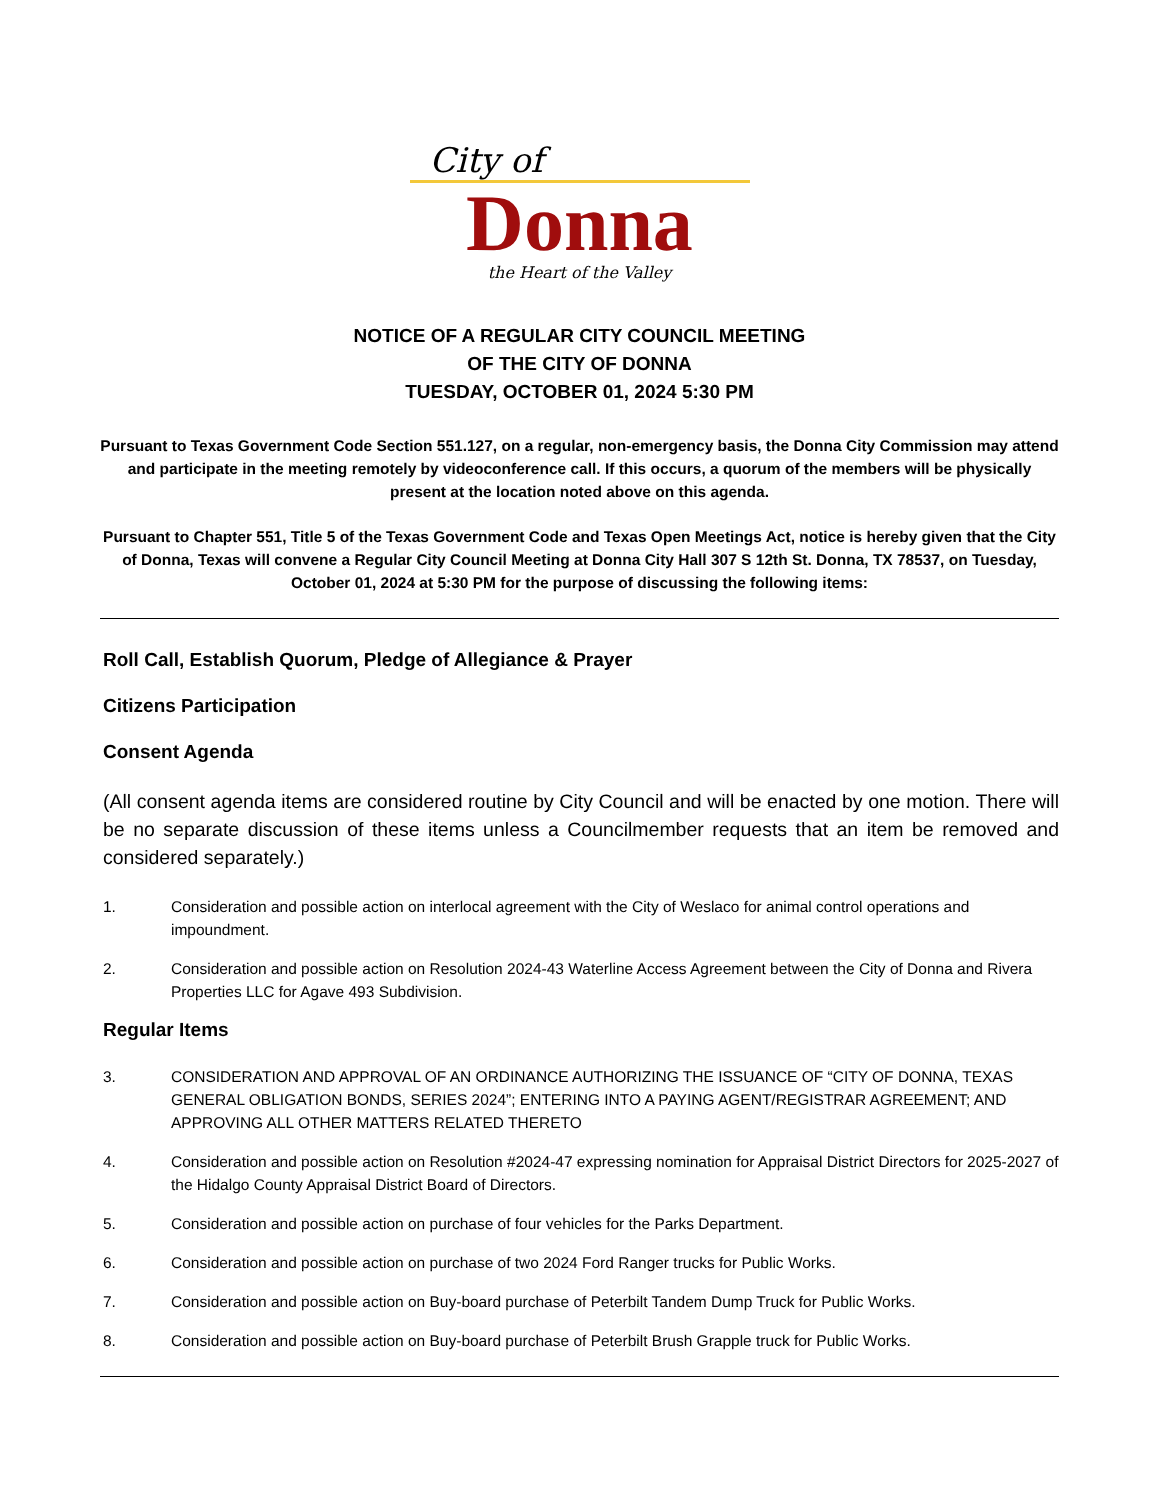City of
Donna
the Heart of the Valley
NOTICE OF A REGULAR CITY COUNCIL MEETING
OF THE CITY OF DONNA
TUESDAY, OCTOBER 01, 2024 5:30 PM
Pursuant to Texas Government Code Section 551.127, on a regular, non-emergency basis, the Donna City Commission may attend and participate in the meeting remotely by videoconference call. If this occurs, a quorum of the members will be physically present at the location noted above on this agenda.
Pursuant to Chapter 551, Title 5 of the Texas Government Code and Texas Open Meetings Act, notice is hereby given that the City of Donna, Texas will convene a Regular City Council Meeting at Donna City Hall 307 S 12th St. Donna, TX 78537, on Tuesday, October 01, 2024 at 5:30 PM for the purpose of discussing the following items:
Roll Call, Establish Quorum, Pledge of Allegiance & Prayer
Citizens Participation
Consent Agenda
(All consent agenda items are considered routine by City Council and will be enacted by one motion. There will be no separate discussion of these items unless a Councilmember requests that an item be removed and considered separately.)
1. Consideration and possible action on interlocal agreement with the City of Weslaco for animal control operations and impoundment.
2. Consideration and possible action on Resolution 2024-43 Waterline Access Agreement between the City of Donna and Rivera Properties LLC for Agave 493 Subdivision.
Regular Items
3. CONSIDERATION AND APPROVAL OF AN ORDINANCE AUTHORIZING THE ISSUANCE OF “CITY OF DONNA, TEXAS GENERAL OBLIGATION BONDS, SERIES 2024”; ENTERING INTO A PAYING AGENT/REGISTRAR AGREEMENT; AND APPROVING ALL OTHER MATTERS RELATED THERETO
4. Consideration and possible action on Resolution #2024-47 expressing nomination for Appraisal District Directors for 2025-2027 of the Hidalgo County Appraisal District Board of Directors.
5. Consideration and possible action on purchase of four vehicles for the Parks Department.
6. Consideration and possible action on purchase of two 2024 Ford Ranger trucks for Public Works.
7. Consideration and possible action on Buy-board purchase of Peterbilt Tandem Dump Truck for Public Works.
8. Consideration and possible action on Buy-board purchase of Peterbilt Brush Grapple truck for Public Works.